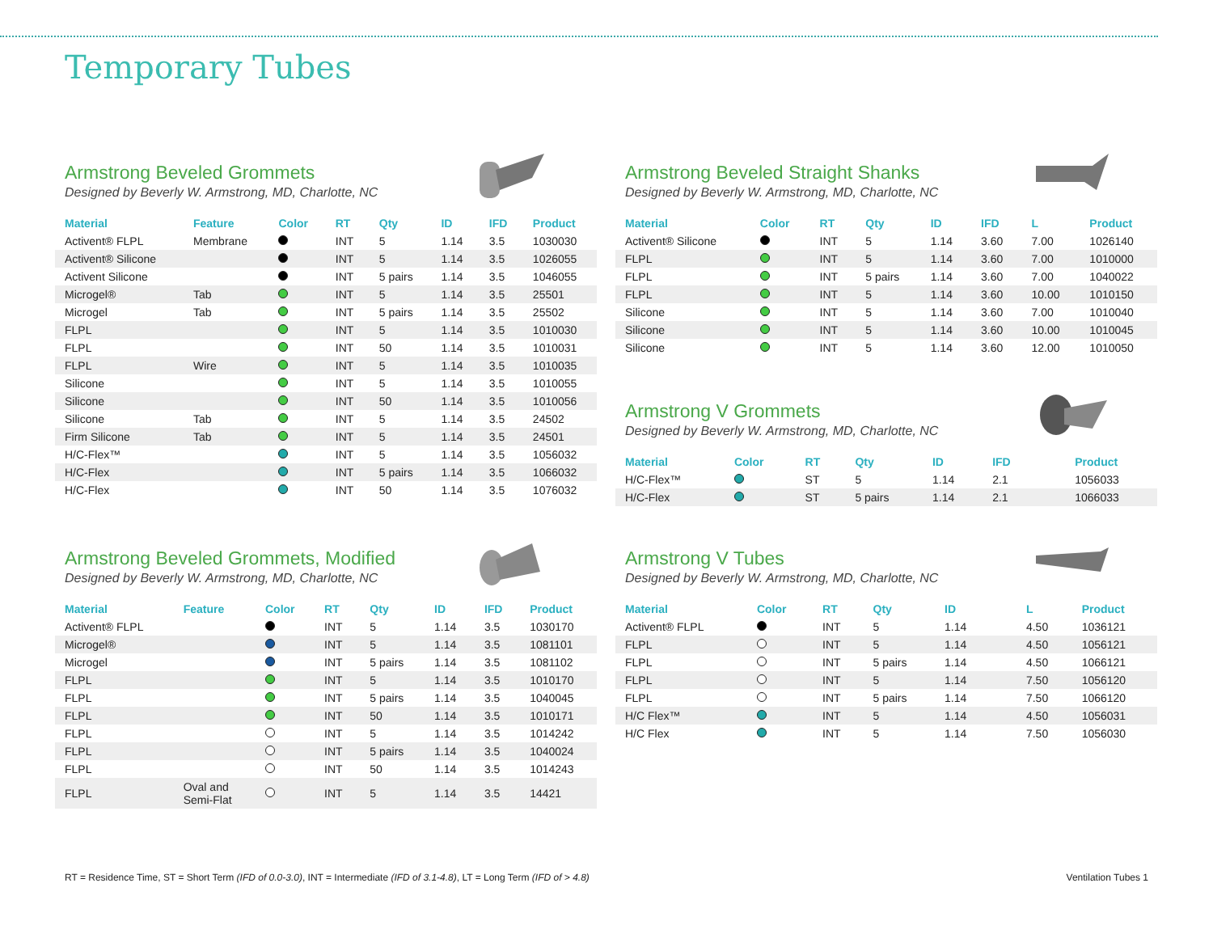Temporary Tubes
Armstrong Beveled Grommets
Designed by Beverly W. Armstrong, MD, Charlotte, NC
| Material | Feature | Color | RT | Qty | ID | IFD | Product |
| --- | --- | --- | --- | --- | --- | --- | --- |
| Activent® FLPL | Membrane | | INT | 5 | 1.14 | 3.5 | 1030030 |
| Activent® Silicone | | | INT | 5 | 1.14 | 3.5 | 1026055 |
| Activent Silicone | | | INT | 5 pairs | 1.14 | 3.5 | 1046055 |
| Microgel® | Tab | | INT | 5 | 1.14 | 3.5 | 25501 |
| Microgel | Tab | | INT | 5 pairs | 1.14 | 3.5 | 25502 |
| FLPL | | | INT | 5 | 1.14 | 3.5 | 1010030 |
| FLPL | | | INT | 50 | 1.14 | 3.5 | 1010031 |
| FLPL | Wire | | INT | 5 | 1.14 | 3.5 | 1010035 |
| Silicone | | | INT | 5 | 1.14 | 3.5 | 1010055 |
| Silicone | | | INT | 50 | 1.14 | 3.5 | 1010056 |
| Silicone | Tab | | INT | 5 | 1.14 | 3.5 | 24502 |
| Firm Silicone | Tab | | INT | 5 | 1.14 | 3.5 | 24501 |
| H/C-Flex™ | | | INT | 5 | 1.14 | 3.5 | 1056032 |
| H/C-Flex | | | INT | 5 pairs | 1.14 | 3.5 | 1066032 |
| H/C-Flex | | | INT | 50 | 1.14 | 3.5 | 1076032 |
Armstrong Beveled Grommets, Modified
Designed by Beverly W. Armstrong, MD, Charlotte, NC
| Material | Feature | Color | RT | Qty | ID | IFD | Product |
| --- | --- | --- | --- | --- | --- | --- | --- |
| Activent® FLPL | | | INT | 5 | 1.14 | 3.5 | 1030170 |
| Microgel® | | | INT | 5 | 1.14 | 3.5 | 1081101 |
| Microgel | | | INT | 5 pairs | 1.14 | 3.5 | 1081102 |
| FLPL | | | INT | 5 | 1.14 | 3.5 | 1010170 |
| FLPL | | | INT | 5 pairs | 1.14 | 3.5 | 1040045 |
| FLPL | | | INT | 50 | 1.14 | 3.5 | 1010171 |
| FLPL | | | INT | 5 | 1.14 | 3.5 | 1014242 |
| FLPL | | | INT | 5 pairs | 1.14 | 3.5 | 1040024 |
| FLPL | | | INT | 50 | 1.14 | 3.5 | 1014243 |
| FLPL | Oval and Semi-Flat | | INT | 5 | 1.14 | 3.5 | 14421 |
Armstrong Beveled Straight Shanks
Designed by Beverly W. Armstrong, MD, Charlotte, NC
| Material | Color | RT | Qty | ID | IFD | L | Product |
| --- | --- | --- | --- | --- | --- | --- | --- |
| Activent® Silicone | | INT | 5 | 1.14 | 3.60 | 7.00 | 1026140 |
| FLPL | | INT | 5 | 1.14 | 3.60 | 7.00 | 1010000 |
| FLPL | | INT | 5 pairs | 1.14 | 3.60 | 7.00 | 1040022 |
| FLPL | | INT | 5 | 1.14 | 3.60 | 10.00 | 1010150 |
| Silicone | | INT | 5 | 1.14 | 3.60 | 7.00 | 1010040 |
| Silicone | | INT | 5 | 1.14 | 3.60 | 10.00 | 1010045 |
| Silicone | | INT | 5 | 1.14 | 3.60 | 12.00 | 1010050 |
Armstrong V Grommets
Designed by Beverly W. Armstrong, MD, Charlotte, NC
| Material | Color | RT | Qty | ID | IFD | | Product |
| --- | --- | --- | --- | --- | --- | --- | --- |
| H/C-Flex™ | | ST | 5 | 1.14 | 2.1 | | 1056033 |
| H/C-Flex | | ST | 5 pairs | 1.14 | 2.1 | | 1066033 |
Armstrong V Tubes
Designed by Beverly W. Armstrong, MD, Charlotte, NC
| Material | Color | RT | Qty | ID | | L | Product |
| --- | --- | --- | --- | --- | --- | --- | --- |
| Activent® FLPL | | INT | 5 | 1.14 | | 4.50 | 1036121 |
| FLPL | | INT | 5 | 1.14 | | 4.50 | 1056121 |
| FLPL | | INT | 5 pairs | 1.14 | | 4.50 | 1066121 |
| FLPL | | INT | 5 | 1.14 | | 7.50 | 1056120 |
| FLPL | | INT | 5 pairs | 1.14 | | 7.50 | 1066120 |
| H/C Flex™ | | INT | 5 | 1.14 | | 4.50 | 1056031 |
| H/C Flex | | INT | 5 | 1.14 | | 7.50 | 1056030 |
RT = Residence Time, ST = Short Term (IFD of 0.0-3.0), INT = Intermediate (IFD of 3.1-4.8), LT = Long Term (IFD of > 4.8)
Ventilation Tubes 1